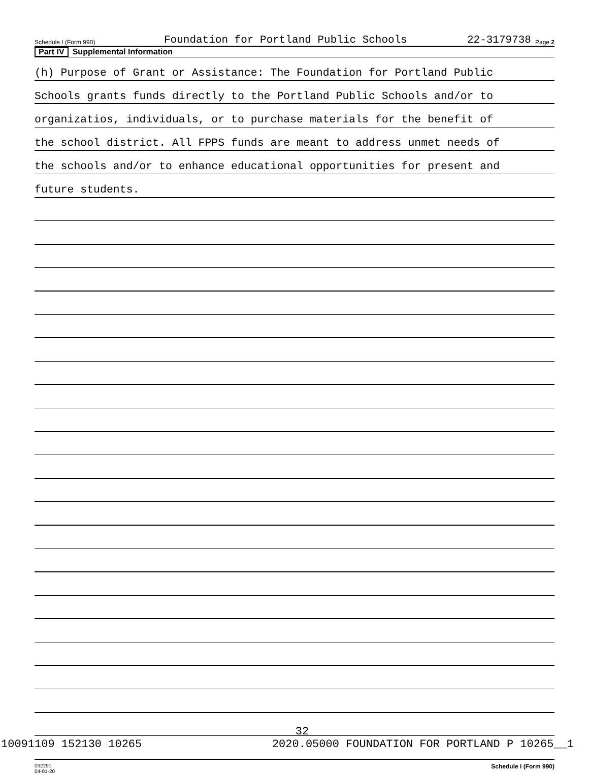Schedule I (Form 990) Foundation for Portland Public Schools 22-3179738 Page 2
Part IV Supplemental Information
(h) Purpose of Grant or Assistance: The Foundation for Portland Public
Schools grants funds directly to the Portland Public Schools and/or to
organizatios, individuals, or to purchase materials for the benefit of
the school district. All FPPS funds are meant to address unmet needs of
the schools and/or to enhance educational opportunities for present and
future students.
032291
04-01-20 Schedule I (Form 990)
32
10091109 152130 10265 2020.05000 FOUNDATION FOR PORTLAND P 10265__1